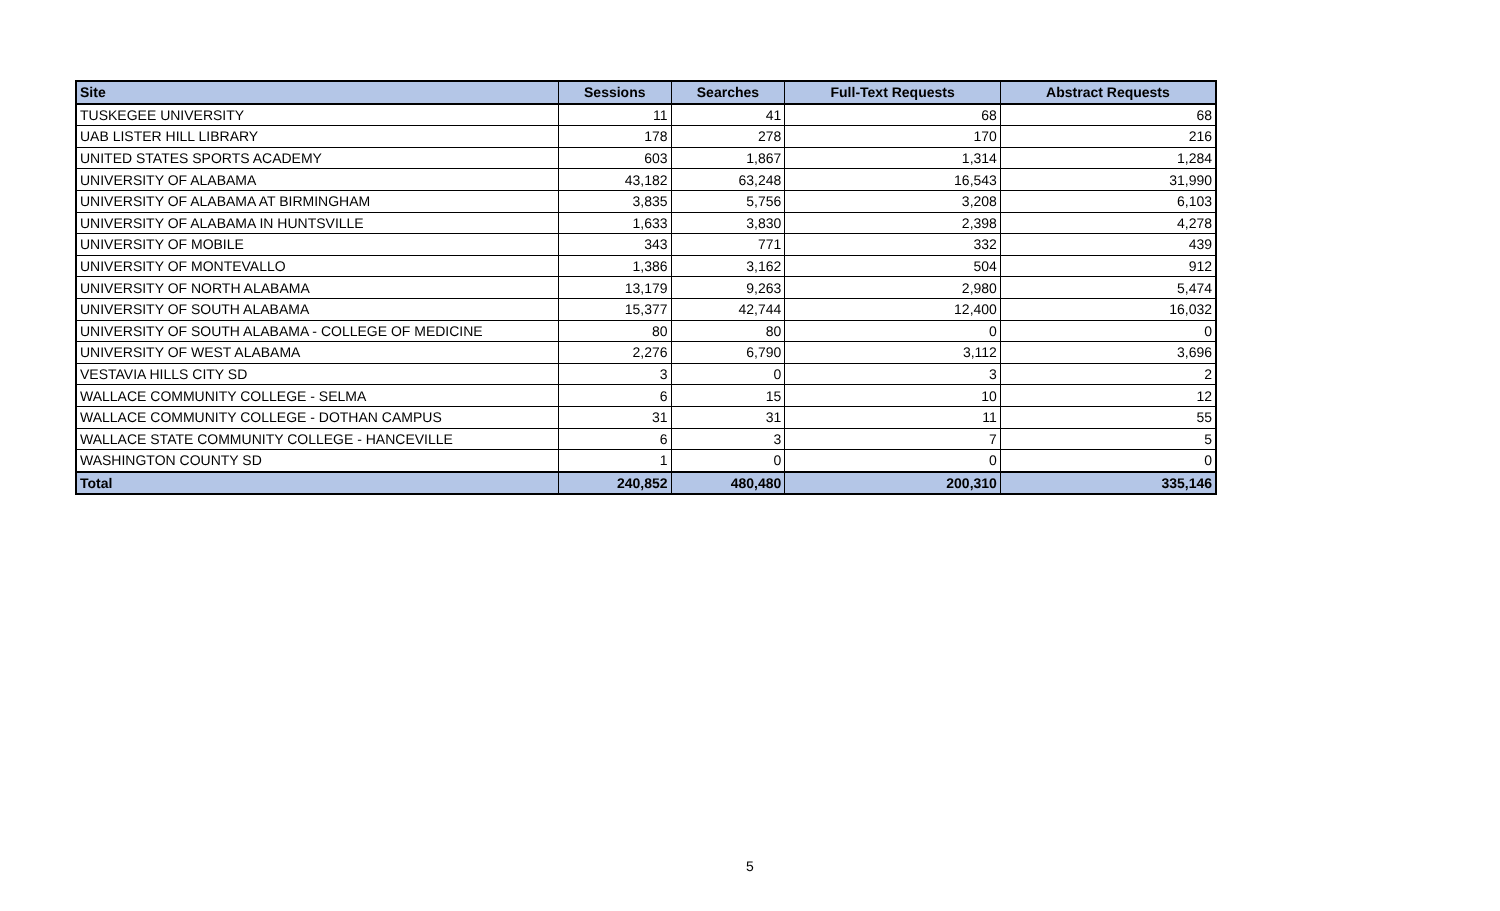| Site | Sessions | Searches | Full-Text Requests | Abstract Requests |
| --- | --- | --- | --- | --- |
| TUSKEGEE UNIVERSITY | 11 | 41 | 68 | 68 |
| UAB LISTER HILL LIBRARY | 178 | 278 | 170 | 216 |
| UNITED STATES SPORTS ACADEMY | 603 | 1,867 | 1,314 | 1,284 |
| UNIVERSITY OF ALABAMA | 43,182 | 63,248 | 16,543 | 31,990 |
| UNIVERSITY OF ALABAMA AT BIRMINGHAM | 3,835 | 5,756 | 3,208 | 6,103 |
| UNIVERSITY OF ALABAMA IN HUNTSVILLE | 1,633 | 3,830 | 2,398 | 4,278 |
| UNIVERSITY OF MOBILE | 343 | 771 | 332 | 439 |
| UNIVERSITY OF MONTEVALLO | 1,386 | 3,162 | 504 | 912 |
| UNIVERSITY OF NORTH ALABAMA | 13,179 | 9,263 | 2,980 | 5,474 |
| UNIVERSITY OF SOUTH ALABAMA | 15,377 | 42,744 | 12,400 | 16,032 |
| UNIVERSITY OF SOUTH ALABAMA - COLLEGE OF MEDICINE | 80 | 80 | 0 | 0 |
| UNIVERSITY OF WEST ALABAMA | 2,276 | 6,790 | 3,112 | 3,696 |
| VESTAVIA HILLS CITY SD | 3 | 0 | 3 | 2 |
| WALLACE COMMUNITY COLLEGE - SELMA | 6 | 15 | 10 | 12 |
| WALLACE COMMUNITY COLLEGE - DOTHAN CAMPUS | 31 | 31 | 11 | 55 |
| WALLACE STATE COMMUNITY COLLEGE - HANCEVILLE | 6 | 3 | 7 | 5 |
| WASHINGTON COUNTY SD | 1 | 0 | 0 | 0 |
| Total | 240,852 | 480,480 | 200,310 | 335,146 |
5